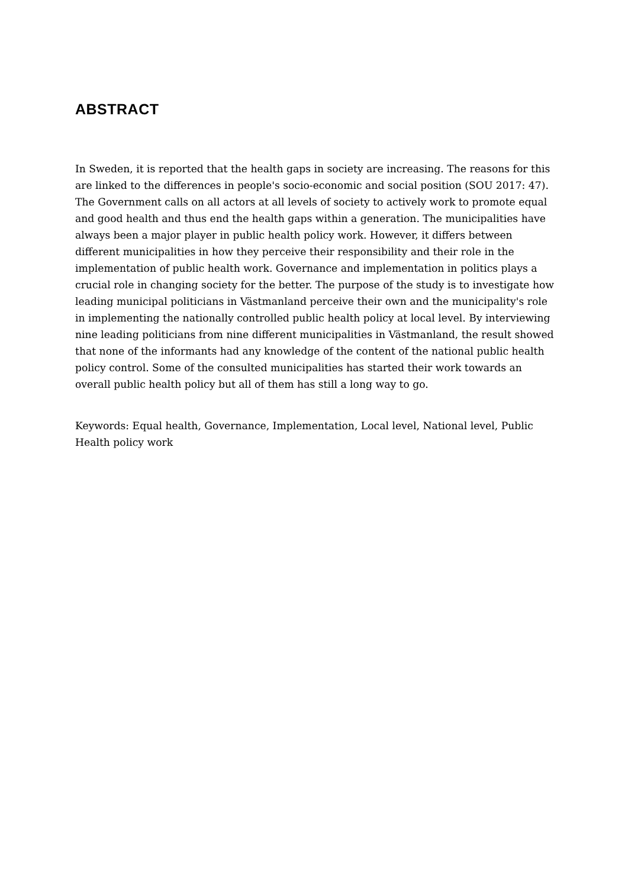ABSTRACT
In Sweden, it is reported that the health gaps in society are increasing. The reasons for this are linked to the differences in people's socio-economic and social position (SOU 2017: 47). The Government calls on all actors at all levels of society to actively work to promote equal and good health and thus end the health gaps within a generation. The municipalities have always been a major player in public health policy work. However, it differs between different municipalities in how they perceive their responsibility and their role in the implementation of public health work. Governance and implementation in politics plays a crucial role in changing society for the better. The purpose of the study is to investigate how leading municipal politicians in Västmanland perceive their own and the municipality's role in implementing the nationally controlled public health policy at local level. By interviewing nine leading politicians from nine different municipalities in Västmanland, the result showed that none of the informants had any knowledge of the content of the national public health policy control. Some of the consulted municipalities has started their work towards an overall public health policy but all of them has still a long way to go.
Keywords: Equal health, Governance, Implementation, Local level, National level, Public Health policy work